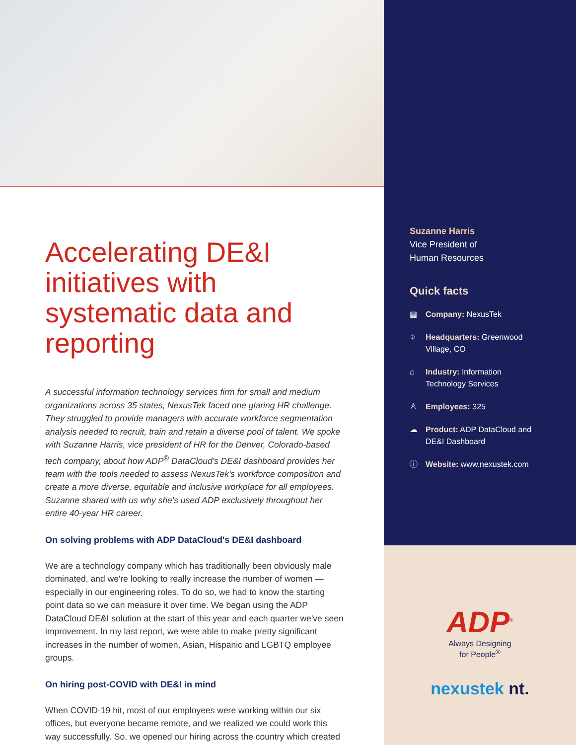Accelerating DE&I initiatives with systematic data and reporting
A successful information technology services firm for small and medium organizations across 35 states, NexusTek faced one glaring HR challenge. They struggled to provide managers with accurate workforce segmentation analysis needed to recruit, train and retain a diverse pool of talent. We spoke with Suzanne Harris, vice president of HR for the Denver, Colorado-based tech company, about how ADP<sup>®</sup> DataCloud's DE&I dashboard provides her team with the tools needed to assess NexusTek's workforce composition and create a more diverse, equitable and inclusive workplace for all employees. Suzanne shared with us why she's used ADP exclusively throughout her entire 40-year HR career.
On solving problems with ADP DataCloud's DE&I dashboard
We are a technology company which has traditionally been obviously male dominated, and we're looking to really increase the number of women — especially in our engineering roles. To do so, we had to know the starting point data so we can measure it over time. We began using the ADP DataCloud DE&I solution at the start of this year and each quarter we've seen improvement. In my last report, we were able to make pretty significant increases in the number of women, Asian, Hispanic and LGBTQ employee groups.
On hiring post-COVID with DE&I in mind
When COVID-19 hit, most of our employees were working within our six offices, but everyone became remote, and we realized we could work this way successfully. So, we opened our hiring across the country which created
Suzanne Harris
Vice President of
Human Resources
Quick facts
▦ Company: NexusTek
⌖ Headquarters: Greenwood
Village, CO
⌂ Industry: Information
Technology Services
♙ Employees: 325
☁ Product: ADP DataCloud and
DE&I Dashboard
ⓘ Website: www.nexustek.com
ADP<sup>®</sup>
Always Designing
for People<sup>®</sup>
nexustek nt.